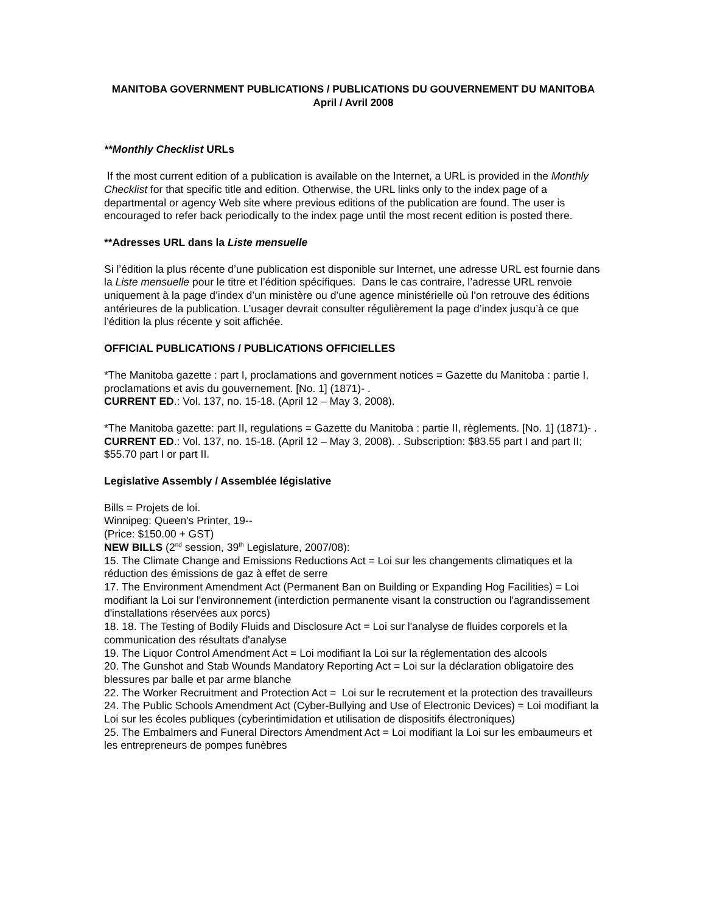MANITOBA GOVERNMENT PUBLICATIONS / PUBLICATIONS DU GOUVERNEMENT DU MANITOBA
April / Avril 2008
**Monthly Checklist URLs
If the most current edition of a publication is available on the Internet, a URL is provided in the Monthly Checklist for that specific title and edition. Otherwise, the URL links only to the index page of a departmental or agency Web site where previous editions of the publication are found. The user is encouraged to refer back periodically to the index page until the most recent edition is posted there.
**Adresses URL dans la Liste mensuelle
Si l’édition la plus récente d’une publication est disponible sur Internet, une adresse URL est fournie dans la Liste mensuelle pour le titre et l’édition spécifiques. Dans le cas contraire, l’adresse URL renvoie uniquement à la page d’index d’un ministère ou d’une agence ministérielle où l’on retrouve des éditions antérieures de la publication. L’usager devrait consulter régulièrement la page d’index jusqu’à ce que l’édition la plus récente y soit affichée.
OFFICIAL PUBLICATIONS / PUBLICATIONS OFFICIELLES
*The Manitoba gazette : part I, proclamations and government notices = Gazette du Manitoba : partie I, proclamations et avis du gouvernement. [No. 1] (1871)- .
CURRENT ED.: Vol. 137, no. 15-18. (April 12 – May 3, 2008).
*The Manitoba gazette: part II, regulations = Gazette du Manitoba : partie II, règlements. [No. 1] (1871)- .
CURRENT ED.: Vol. 137, no. 15-18. (April 12 – May 3, 2008). . Subscription: $83.55 part I and part II; $55.70 part I or part II.
Legislative Assembly / Assemblée législative
Bills = Projets de loi.
Winnipeg: Queen's Printer, 19--
(Price: $150.00 + GST)
NEW BILLS (2<sup>nd</sup> session, 39<sup>th</sup> Legislature, 2007/08):
15. The Climate Change and Emissions Reductions Act = Loi sur les changements climatiques et la réduction des émissions de gaz à effet de serre
17. The Environment Amendment Act (Permanent Ban on Building or Expanding Hog Facilities) = Loi modifiant la Loi sur l'environnement (interdiction permanente visant la construction ou l'agrandissement d'installations réservées aux porcs)
18. 18. The Testing of Bodily Fluids and Disclosure Act = Loi sur l'analyse de fluides corporels et la communication des résultats d'analyse
19. The Liquor Control Amendment Act = Loi modifiant la Loi sur la réglementation des alcools
20. The Gunshot and Stab Wounds Mandatory Reporting Act = Loi sur la déclaration obligatoire des blessures par balle et par arme blanche
22. The Worker Recruitment and Protection Act = Loi sur le recrutement et la protection des travailleurs
24. The Public Schools Amendment Act (Cyber-Bullying and Use of Electronic Devices) = Loi modifiant la Loi sur les écoles publiques (cyberintimidation et utilisation de dispositifs électroniques)
25. The Embalmers and Funeral Directors Amendment Act = Loi modifiant la Loi sur les embaumeurs et les entrepreneurs de pompes funèbres